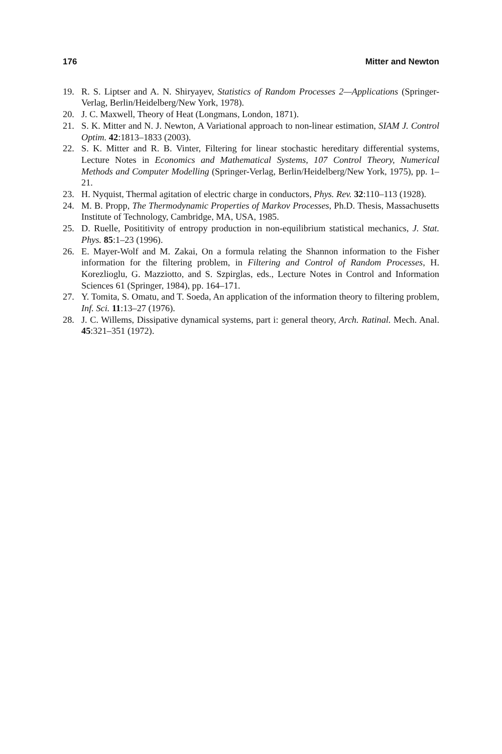176 Mitter and Newton
19. R. S. Liptser and A. N. Shiryayev, Statistics of Random Processes 2—Applications (Springer-Verlag, Berlin/Heidelberg/New York, 1978).
20. J. C. Maxwell, Theory of Heat (Longmans, London, 1871).
21. S. K. Mitter and N. J. Newton, A Variational approach to non-linear estimation, SIAM J. Control Optim. 42:1813–1833 (2003).
22. S. K. Mitter and R. B. Vinter, Filtering for linear stochastic hereditary differential systems, Lecture Notes in Economics and Mathematical Systems, 107 Control Theory, Numerical Methods and Computer Modelling (Springer-Verlag, Berlin/Heidelberg/New York, 1975), pp. 1–21.
23. H. Nyquist, Thermal agitation of electric charge in conductors, Phys. Rev. 32:110–113 (1928).
24. M. B. Propp, The Thermodynamic Properties of Markov Processes, Ph.D. Thesis, Massachusetts Institute of Technology, Cambridge, MA, USA, 1985.
25. D. Ruelle, Posititivity of entropy production in non-equilibrium statistical mechanics, J. Stat. Phys. 85:1–23 (1996).
26. E. Mayer-Wolf and M. Zakai, On a formula relating the Shannon information to the Fisher information for the filtering problem, in Filtering and Control of Random Processes, H. Korezlioglu, G. Mazziotto, and S. Szpirglas, eds., Lecture Notes in Control and Information Sciences 61 (Springer, 1984), pp. 164–171.
27. Y. Tomita, S. Omatu, and T. Soeda, An application of the information theory to filtering problem, Inf. Sci. 11:13–27 (1976).
28. J. C. Willems, Dissipative dynamical systems, part i: general theory, Arch. Ratinal. Mech. Anal. 45:321–351 (1972).